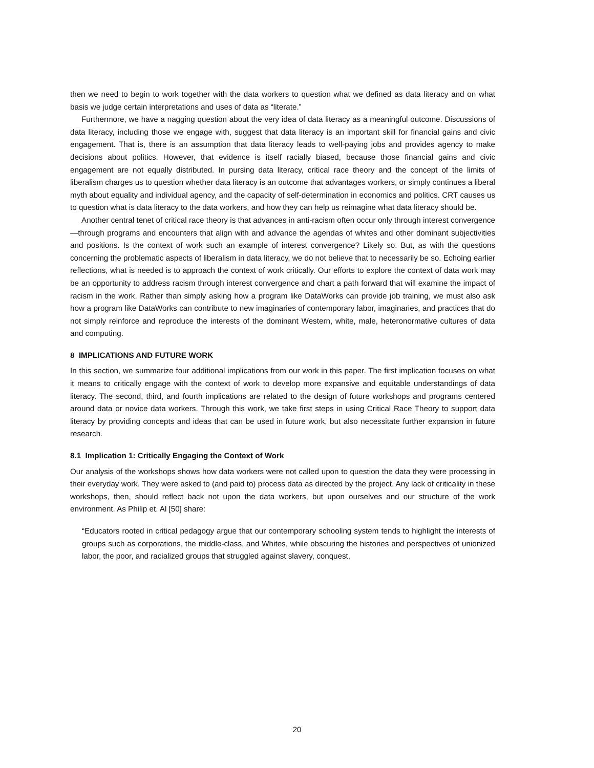then we need to begin to work together with the data workers to question what we defined as data literacy and on what basis we judge certain interpretations and uses of data as “literate.”
Furthermore, we have a nagging question about the very idea of data literacy as a meaningful outcome. Discussions of data literacy, including those we engage with, suggest that data literacy is an important skill for financial gains and civic engagement. That is, there is an assumption that data literacy leads to well-paying jobs and provides agency to make decisions about politics. However, that evidence is itself racially biased, because those financial gains and civic engagement are not equally distributed. In pursing data literacy, critical race theory and the concept of the limits of liberalism charges us to question whether data literacy is an outcome that advantages workers, or simply continues a liberal myth about equality and individual agency, and the capacity of self-determination in economics and politics. CRT causes us to question what is data literacy to the data workers, and how they can help us reimagine what data literacy should be.
Another central tenet of critical race theory is that advances in anti-racism often occur only through interest convergence—through programs and encounters that align with and advance the agendas of whites and other dominant subjectivities and positions. Is the context of work such an example of interest convergence? Likely so. But, as with the questions concerning the problematic aspects of liberalism in data literacy, we do not believe that to necessarily be so. Echoing earlier reflections, what is needed is to approach the context of work critically. Our efforts to explore the context of data work may be an opportunity to address racism through interest convergence and chart a path forward that will examine the impact of racism in the work. Rather than simply asking how a program like DataWorks can provide job training, we must also ask how a program like DataWorks can contribute to new imaginaries of contemporary labor, imaginaries, and practices that do not simply reinforce and reproduce the interests of the dominant Western, white, male, heteronormative cultures of data and computing.
8 IMPLICATIONS AND FUTURE WORK
In this section, we summarize four additional implications from our work in this paper. The first implication focuses on what it means to critically engage with the context of work to develop more expansive and equitable understandings of data literacy. The second, third, and fourth implications are related to the design of future workshops and programs centered around data or novice data workers. Through this work, we take first steps in using Critical Race Theory to support data literacy by providing concepts and ideas that can be used in future work, but also necessitate further expansion in future research.
8.1 Implication 1: Critically Engaging the Context of Work
Our analysis of the workshops shows how data workers were not called upon to question the data they were processing in their everyday work. They were asked to (and paid to) process data as directed by the project. Any lack of criticality in these workshops, then, should reflect back not upon the data workers, but upon ourselves and our structure of the work environment. As Philip et. Al [50] share:
“Educators rooted in critical pedagogy argue that our contemporary schooling system tends to highlight the interests of groups such as corporations, the middle-class, and Whites, while obscuring the histories and perspectives of unionized labor, the poor, and racialized groups that struggled against slavery, conquest,
20